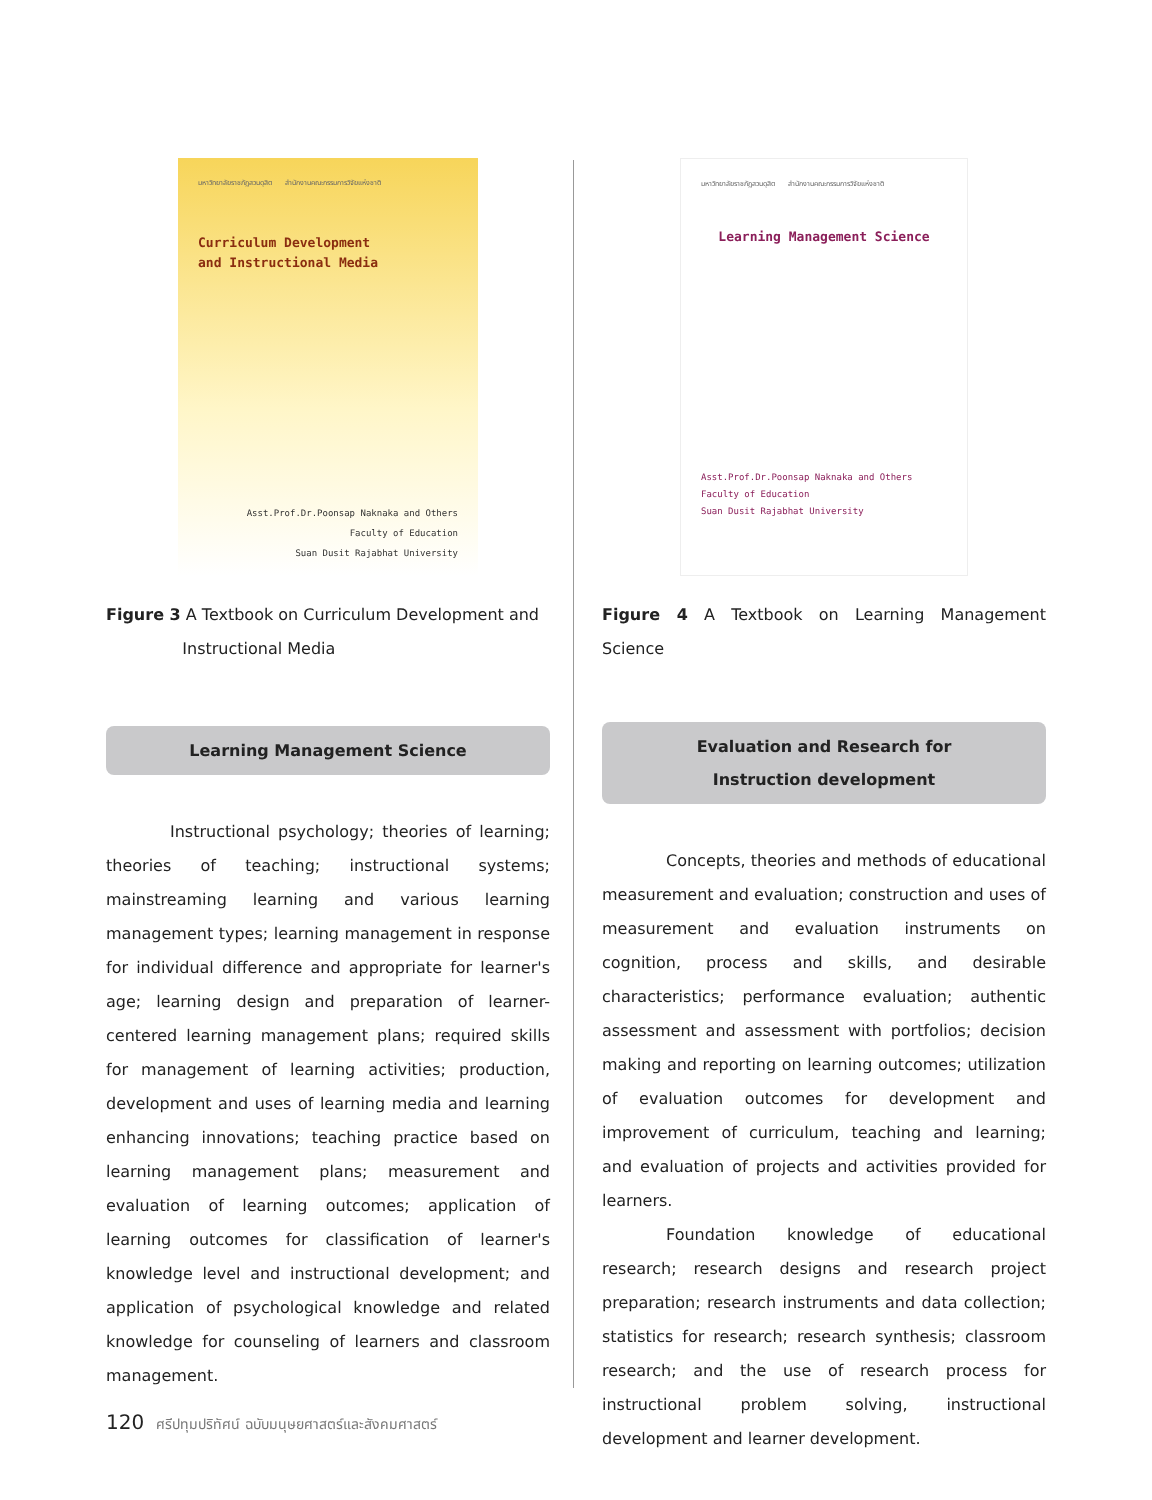มหาวิทยาลัยราชภัฏสวนดุสิต สำนักงานคณะกรรมการวิจัยแห่งชาติ
Curriculum Development
and Instructional Media
Asst.Prof.Dr.Poonsap Naknaka and Others
Faculty of Education
Suan Dusit Rajabhat University
Figure 3 A Textbook on Curriculum Development and
Instructional Media
Learning Management Science
Instructional psychology; theories of learning; theories of teaching; instructional systems; mainstreaming learning and various learning management types; learning management in response for individual difference and appropriate for learner's age; learning design and preparation of learner-centered learning management plans; required skills for management of learning activities; production, development and uses of learning media and learning enhancing innovations; teaching practice based on learning management plans; measurement and evaluation of learning outcomes; application of learning outcomes for classification of learner's knowledge level and instructional development; and application of psychological knowledge and related knowledge for counseling of learners and classroom management.
มหาวิทยาลัยราชภัฏสวนดุสิต สำนักงานคณะกรรมการวิจัยแห่งชาติ
Learning Management Science
Asst.Prof.Dr.Poonsap Naknaka and Others
Faculty of Education
Suan Dusit Rajabhat University
Figure 4 A Textbook on Learning Management Science
Evaluation and Research for
Instruction development
Concepts, theories and methods of educational measurement and evaluation; construction and uses of measurement and evaluation instruments on cognition, process and skills, and desirable characteristics; performance evaluation; authentic assessment and assessment with portfolios; decision making and reporting on learning outcomes; utilization of evaluation outcomes for development and improvement of curriculum, teaching and learning; and evaluation of projects and activities provided for learners.
Foundation knowledge of educational research; research designs and research project preparation; research instruments and data collection; statistics for research; research synthesis; classroom research; and the use of research process for instructional problem solving, instructional development and learner development.
120 ศรีปทุมปริทัศน์ ฉบับมนุษยศาสตร์และสังคมศาสตร์